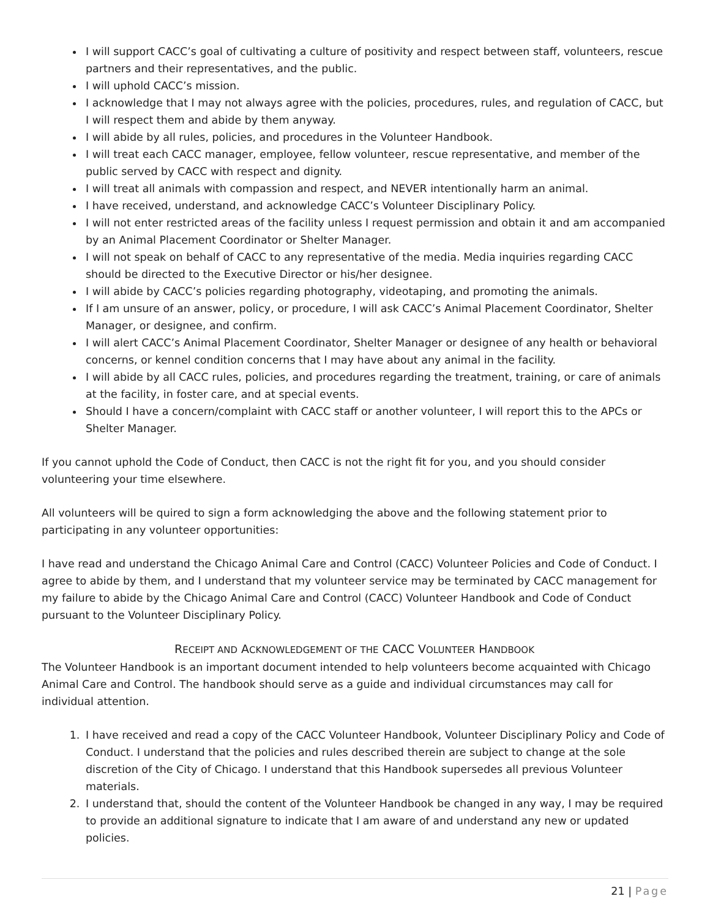I will support CACC’s goal of cultivating a culture of positivity and respect between staff, volunteers, rescue partners and their representatives, and the public.
I will uphold CACC’s mission.
I acknowledge that I may not always agree with the policies, procedures, rules, and regulation of CACC, but I will respect them and abide by them anyway.
I will abide by all rules, policies, and procedures in the Volunteer Handbook.
I will treat each CACC manager, employee, fellow volunteer, rescue representative, and member of the public served by CACC with respect and dignity.
I will treat all animals with compassion and respect, and NEVER intentionally harm an animal.
I have received, understand, and acknowledge CACC’s Volunteer Disciplinary Policy.
I will not enter restricted areas of the facility unless I request permission and obtain it and am accompanied by an Animal Placement Coordinator or Shelter Manager.
I will not speak on behalf of CACC to any representative of the media. Media inquiries regarding CACC should be directed to the Executive Director or his/her designee.
I will abide by CACC’s policies regarding photography, videotaping, and promoting the animals.
If I am unsure of an answer, policy, or procedure, I will ask CACC’s Animal Placement Coordinator, Shelter Manager, or designee, and confirm.
I will alert CACC’s Animal Placement Coordinator, Shelter Manager or designee of any health or behavioral concerns, or kennel condition concerns that I may have about any animal in the facility.
I will abide by all CACC rules, policies, and procedures regarding the treatment, training, or care of animals at the facility, in foster care, and at special events.
Should I have a concern/complaint with CACC staff or another volunteer, I will report this to the APCs or Shelter Manager.
If you cannot uphold the Code of Conduct, then CACC is not the right fit for you, and you should consider volunteering your time elsewhere.
All volunteers will be quired to sign a form acknowledging the above and the following statement prior to participating in any volunteer opportunities:
I have read and understand the Chicago Animal Care and Control (CACC) Volunteer Policies and Code of Conduct. I agree to abide by them, and I understand that my volunteer service may be terminated by CACC management for my failure to abide by the Chicago Animal Care and Control (CACC) Volunteer Handbook and Code of Conduct pursuant to the Volunteer Disciplinary Policy.
RECEIPT AND ACKNOWLEDGEMENT OF THE CACC VOLUNTEER HANDBOOK
The Volunteer Handbook is an important document intended to help volunteers become acquainted with Chicago Animal Care and Control. The handbook should serve as a guide and individual circumstances may call for individual attention.
1. I have received and read a copy of the CACC Volunteer Handbook, Volunteer Disciplinary Policy and Code of Conduct. I understand that the policies and rules described therein are subject to change at the sole discretion of the City of Chicago. I understand that this Handbook supersedes all previous Volunteer materials.
2. I understand that, should the content of the Volunteer Handbook be changed in any way, I may be required to provide an additional signature to indicate that I am aware of and understand any new or updated policies.
21 | Page